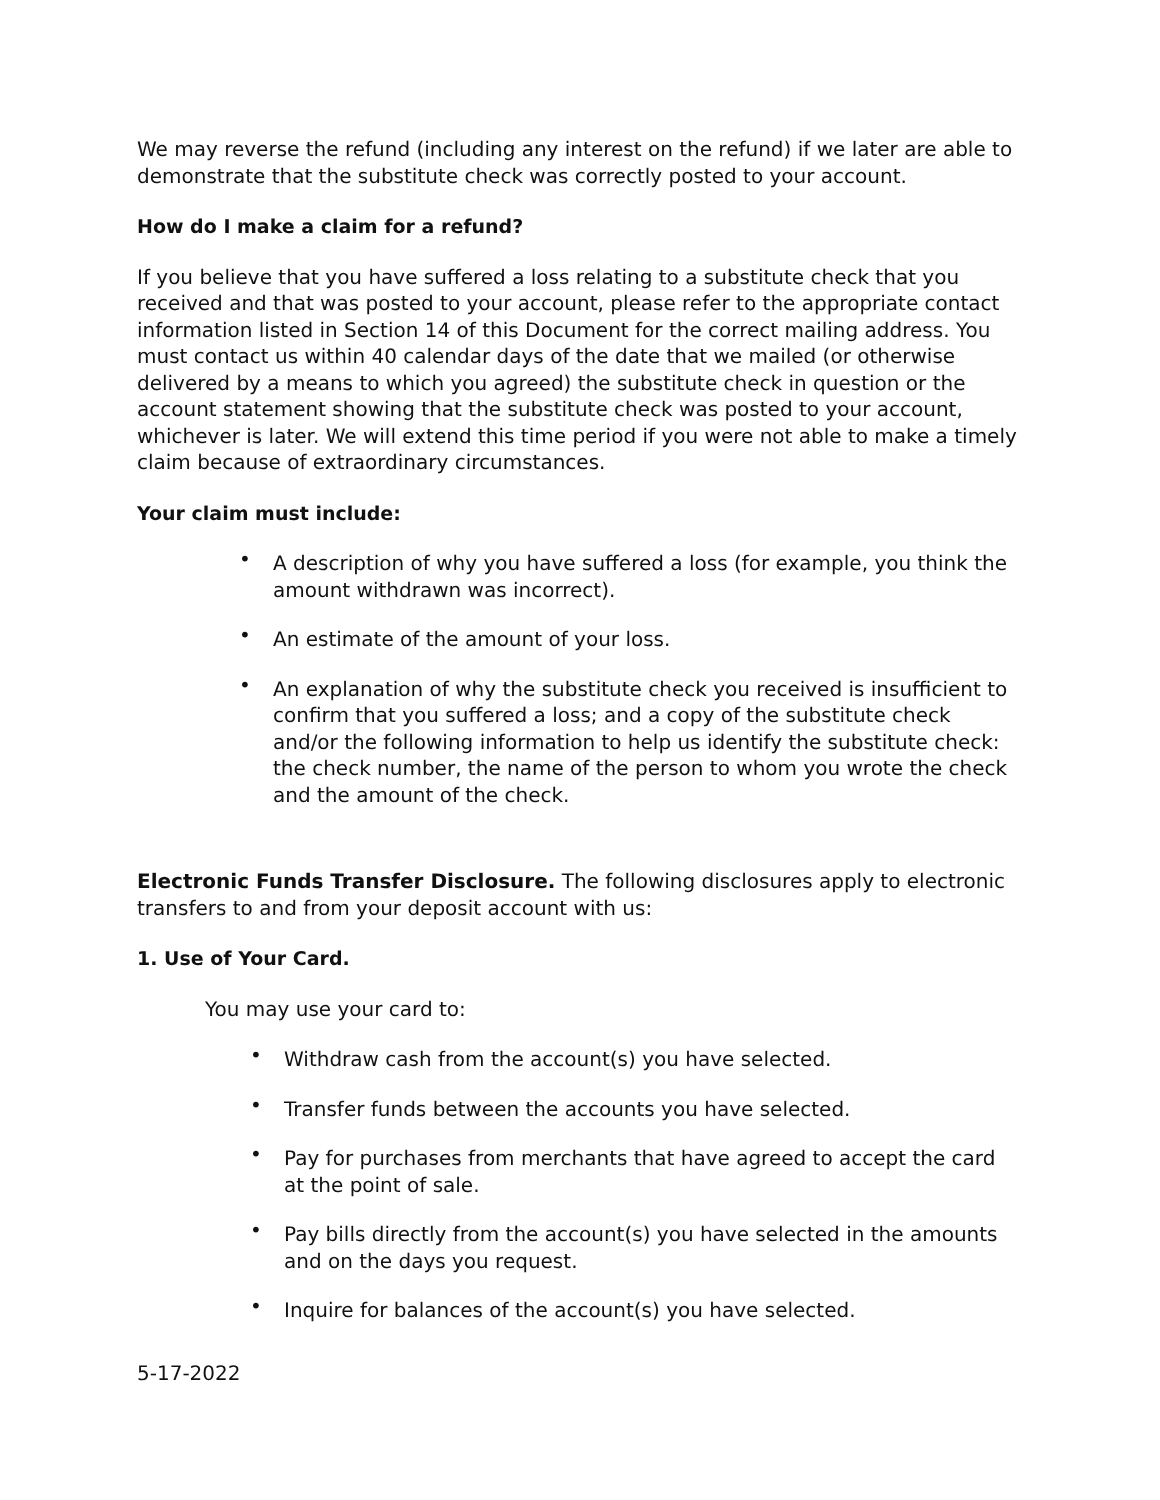We may reverse the refund (including any interest on the refund) if we later are able to demonstrate that the substitute check was correctly posted to your account.
How do I make a claim for a refund?
If you believe that you have suffered a loss relating to a substitute check that you received and that was posted to your account, please refer to the appropriate contact information listed in Section 14 of this Document for the correct mailing address. You must contact us within 40 calendar days of the date that we mailed (or otherwise delivered by a means to which you agreed) the substitute check in question or the account statement showing that the substitute check was posted to your account, whichever is later. We will extend this time period if you were not able to make a timely claim because of extraordinary circumstances.
Your claim must include:
• A description of why you have suffered a loss (for example, you think the amount withdrawn was incorrect).
• An estimate of the amount of your loss.
• An explanation of why the substitute check you received is insufficient to confirm that you suffered a loss; and a copy of the substitute check and/or the following information to help us identify the substitute check: the check number, the name of the person to whom you wrote the check and the amount of the check.
Electronic Funds Transfer Disclosure. The following disclosures apply to electronic transfers to and from your deposit account with us:
1. Use of Your Card.
You may use your card to:
• Withdraw cash from the account(s) you have selected.
• Transfer funds between the accounts you have selected.
• Pay for purchases from merchants that have agreed to accept the card at the point of sale.
• Pay bills directly from the account(s) you have selected in the amounts and on the days you request.
• Inquire for balances of the account(s) you have selected.
5-17-2022